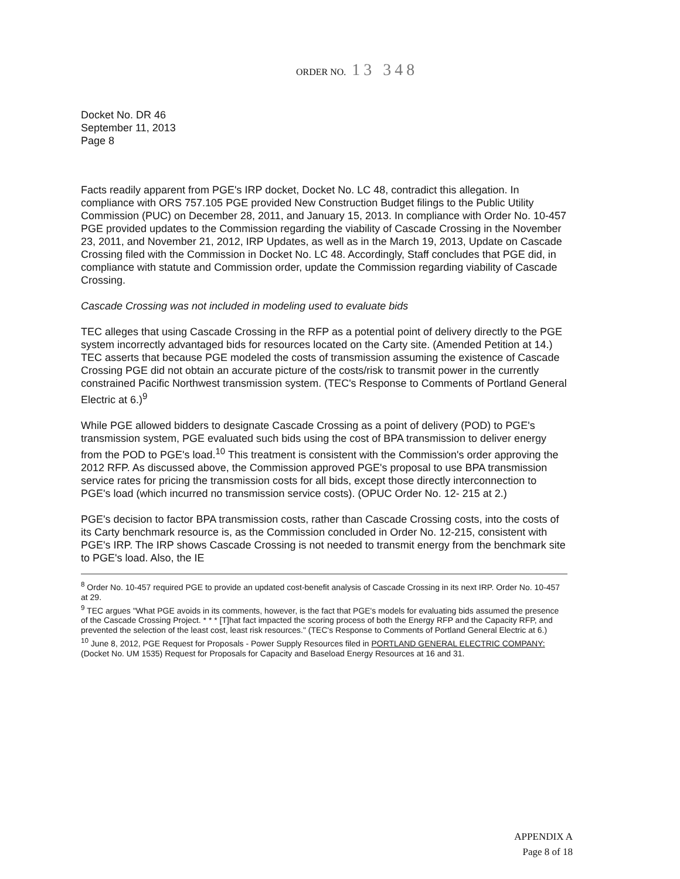ORDER NO. 13 348
Docket No. DR 46
September 11, 2013
Page 8
Facts readily apparent from PGE's IRP docket, Docket No. LC 48, contradict this allegation. In compliance with ORS 757.105 PGE provided New Construction Budget filings to the Public Utility Commission (PUC) on December 28, 2011, and January 15, 2013. In compliance with Order No. 10-457 PGE provided updates to the Commission regarding the viability of Cascade Crossing in the November 23, 2011, and November 21, 2012, IRP Updates, as well as in the March 19, 2013, Update on Cascade Crossing filed with the Commission in Docket No. LC 48. Accordingly, Staff concludes that PGE did, in compliance with statute and Commission order, update the Commission regarding viability of Cascade Crossing.
Cascade Crossing was not included in modeling used to evaluate bids
TEC alleges that using Cascade Crossing in the RFP as a potential point of delivery directly to the PGE system incorrectly advantaged bids for resources located on the Carty site. (Amended Petition at 14.) TEC asserts that because PGE modeled the costs of transmission assuming the existence of Cascade Crossing PGE did not obtain an accurate picture of the costs/risk to transmit power in the currently constrained Pacific Northwest transmission system. (TEC's Response to Comments of Portland General Electric at 6.)<sup>9</sup>
While PGE allowed bidders to designate Cascade Crossing as a point of delivery (POD) to PGE's transmission system, PGE evaluated such bids using the cost of BPA transmission to deliver energy from the POD to PGE's load.<sup>10</sup> This treatment is consistent with the Commission's order approving the 2012 RFP. As discussed above, the Commission approved PGE's proposal to use BPA transmission service rates for pricing the transmission costs for all bids, except those directly interconnection to PGE's load (which incurred no transmission service costs). (OPUC Order No. 12- 215 at 2.)
PGE's decision to factor BPA transmission costs, rather than Cascade Crossing costs, into the costs of its Carty benchmark resource is, as the Commission concluded in Order No. 12-215, consistent with PGE's IRP. The IRP shows Cascade Crossing is not needed to transmit energy from the benchmark site to PGE's load. Also, the IE
<sup>8</sup> Order No. 10-457 required PGE to provide an updated cost-benefit analysis of Cascade Crossing in its next IRP. Order No. 10-457 at 29.
<sup>9</sup> TEC argues "What PGE avoids in its comments, however, is the fact that PGE's models for evaluating bids assumed the presence of the Cascade Crossing Project. * * * [T]hat fact impacted the scoring process of both the Energy RFP and the Capacity RFP, and prevented the selection of the least cost, least risk resources." (TEC's Response to Comments of Portland General Electric at 6.)
<sup>10</sup> June 8, 2012, PGE Request for Proposals - Power Supply Resources filed in PORTLAND GENERAL ELECTRIC COMPANY: (Docket No. UM 1535) Request for Proposals for Capacity and Baseload Energy Resources at 16 and 31.
APPENDIX A
Page 8 of 18